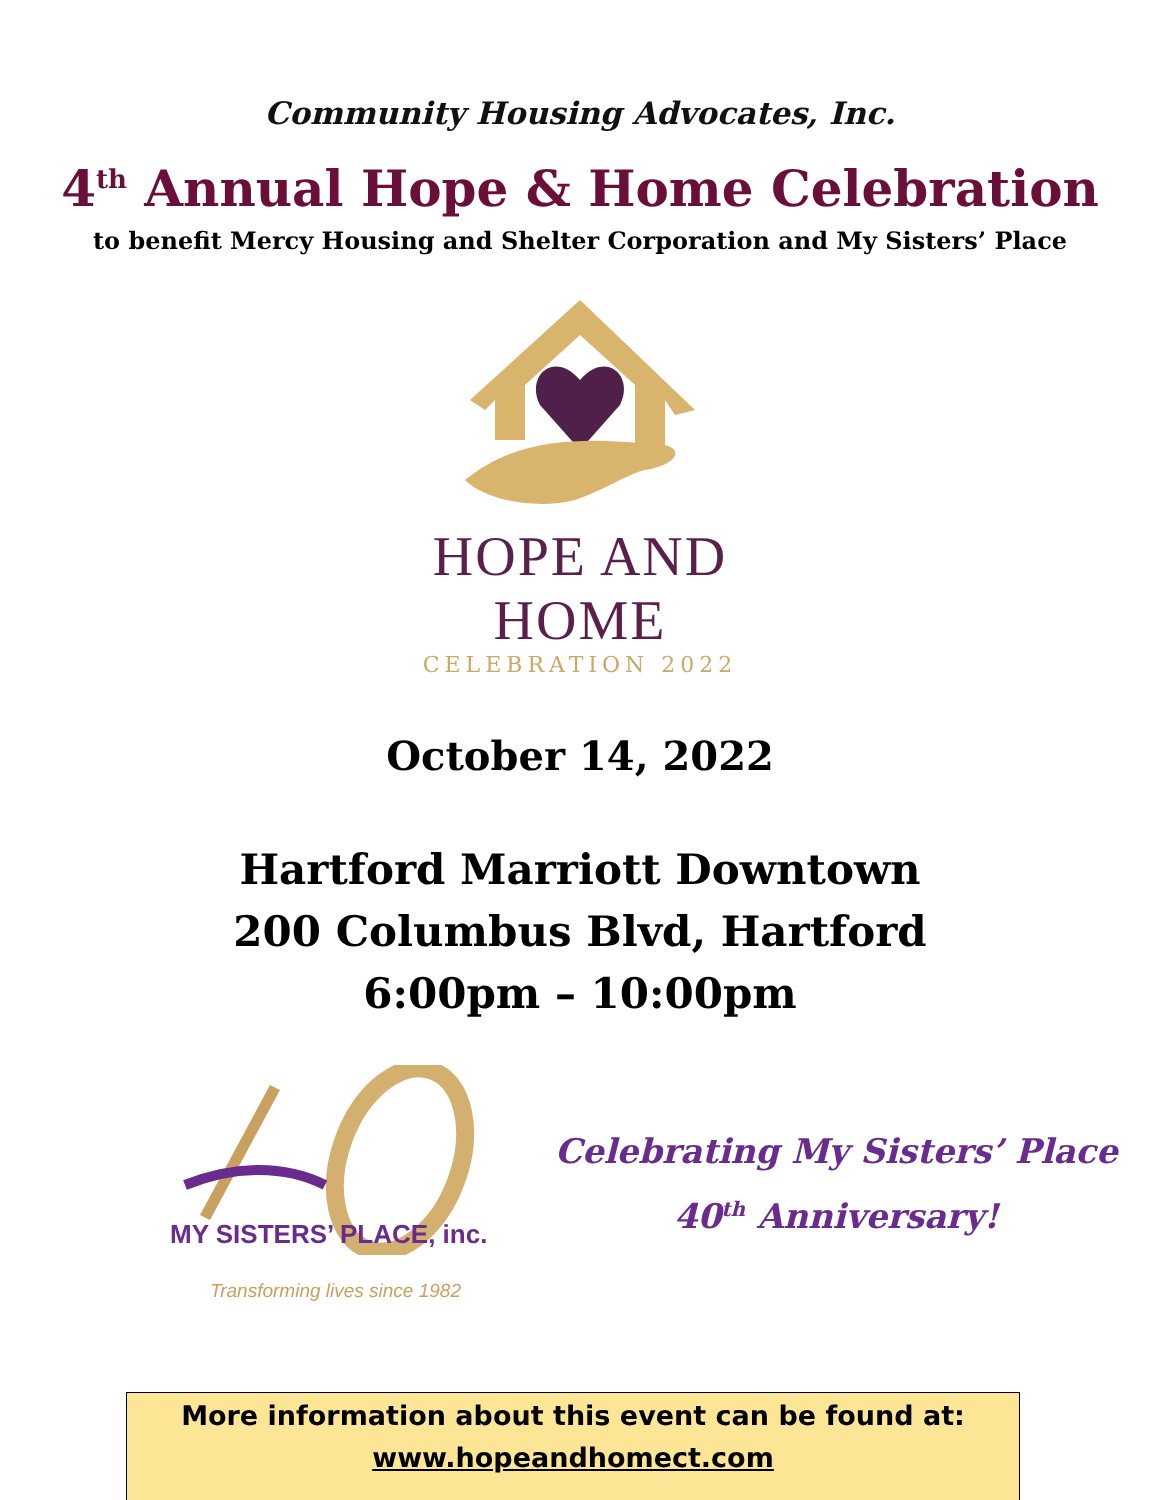Community Housing Advocates, Inc.
4<sup>th</sup> Annual Hope & Home Celebration
to benefit Mercy Housing and Shelter Corporation and My Sisters’ Place
HOPE AND HOME
CELEBRATION 2022
October 14, 2022
Hartford Marriott Downtown
200 Columbus Blvd, Hartford
6:00pm – 10:00pm
MY SISTERS’ PLACE, inc.
Transforming lives since 1982
Celebrating My Sisters’ Place
40<sup>th</sup> Anniversary!
More information about this event can be found at:
www.hopeandhomect.com